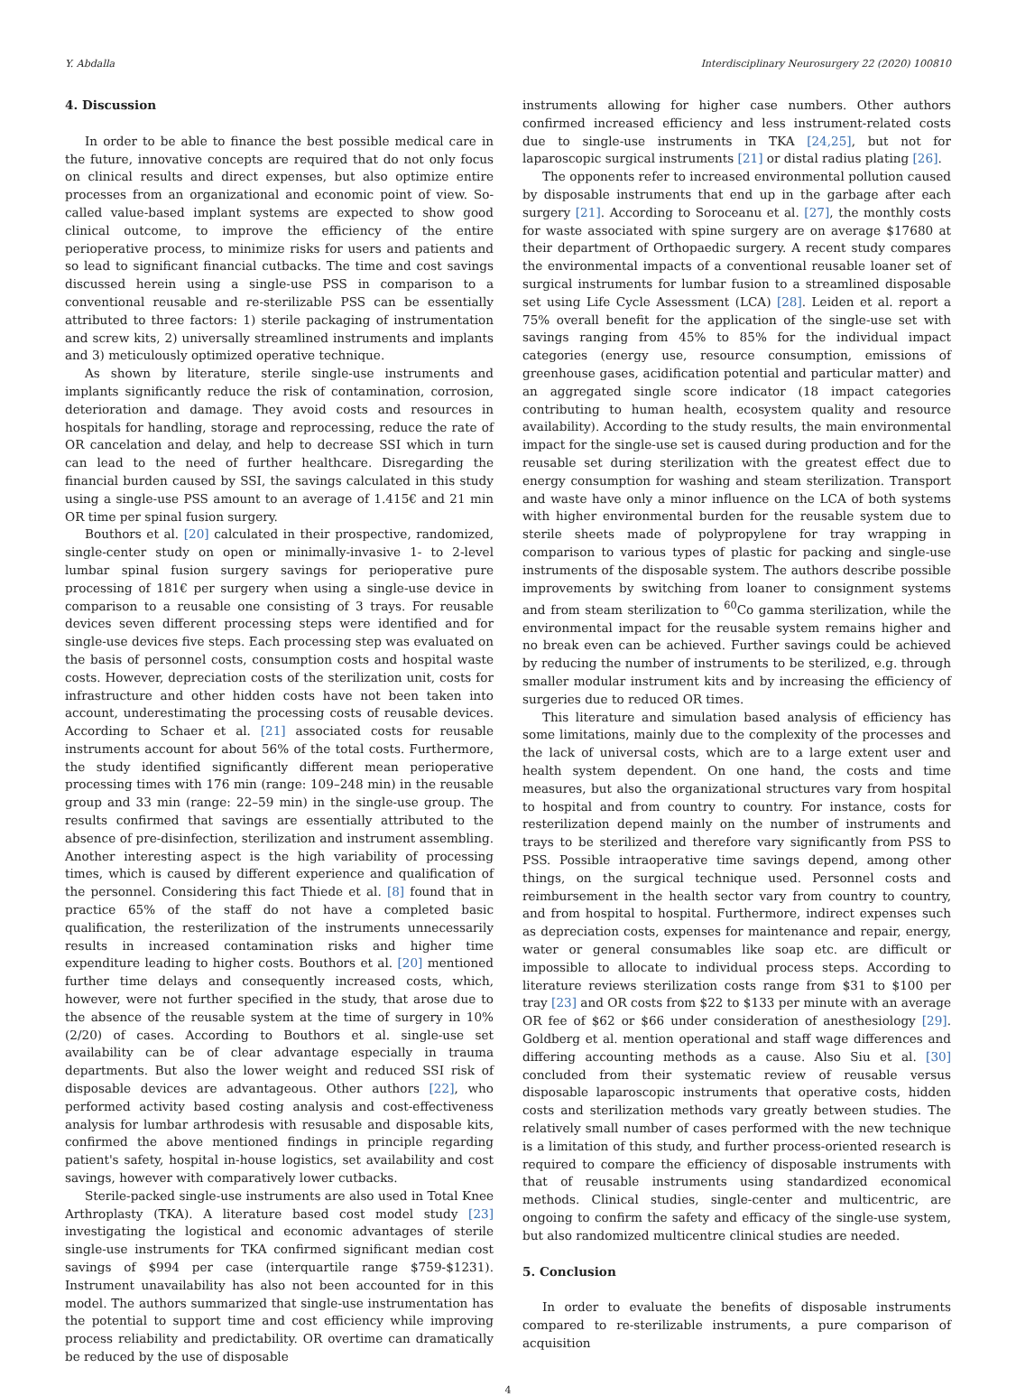Y. Abdalla Interdisciplinary Neurosurgery 22 (2020) 100810
4. Discussion
In order to be able to finance the best possible medical care in the future, innovative concepts are required that do not only focus on clinical results and direct expenses, but also optimize entire processes from an organizational and economic point of view. So-called value-based implant systems are expected to show good clinical outcome, to improve the efficiency of the entire perioperative process, to minimize risks for users and patients and so lead to significant financial cutbacks. The time and cost savings discussed herein using a single-use PSS in comparison to a conventional reusable and re-sterilizable PSS can be essentially attributed to three factors: 1) sterile packaging of instrumentation and screw kits, 2) universally streamlined instruments and implants and 3) meticulously optimized operative technique.
As shown by literature, sterile single-use instruments and implants significantly reduce the risk of contamination, corrosion, deterioration and damage. They avoid costs and resources in hospitals for handling, storage and reprocessing, reduce the rate of OR cancelation and delay, and help to decrease SSI which in turn can lead to the need of further healthcare. Disregarding the financial burden caused by SSI, the savings calculated in this study using a single-use PSS amount to an average of 1.415€ and 21 min OR time per spinal fusion surgery.
Bouthors et al. [20] calculated in their prospective, randomized, single-center study on open or minimally-invasive 1- to 2-level lumbar spinal fusion surgery savings for perioperative pure processing of 181€ per surgery when using a single-use device in comparison to a reusable one consisting of 3 trays. For reusable devices seven different processing steps were identified and for single-use devices five steps. Each processing step was evaluated on the basis of personnel costs, consumption costs and hospital waste costs. However, depreciation costs of the sterilization unit, costs for infrastructure and other hidden costs have not been taken into account, underestimating the processing costs of reusable devices. According to Schaer et al. [21] associated costs for reusable instruments account for about 56% of the total costs. Furthermore, the study identified significantly different mean perioperative processing times with 176 min (range: 109–248 min) in the reusable group and 33 min (range: 22–59 min) in the single-use group. The results confirmed that savings are essentially attributed to the absence of pre-disinfection, sterilization and instrument assembling. Another interesting aspect is the high variability of processing times, which is caused by different experience and qualification of the personnel. Considering this fact Thiede et al. [8] found that in practice 65% of the staff do not have a completed basic qualification, the resterilization of the instruments unnecessarily results in increased contamination risks and higher time expenditure leading to higher costs. Bouthors et al. [20] mentioned further time delays and consequently increased costs, which, however, were not further specified in the study, that arose due to the absence of the reusable system at the time of surgery in 10% (2/20) of cases. According to Bouthors et al. single-use set availability can be of clear advantage especially in trauma departments. But also the lower weight and reduced SSI risk of disposable devices are advantageous. Other authors [22], who performed activity based costing analysis and cost-effectiveness analysis for lumbar arthrodesis with resusable and disposable kits, confirmed the above mentioned findings in principle regarding patient's safety, hospital in-house logistics, set availability and cost savings, however with comparatively lower cutbacks.
Sterile-packed single-use instruments are also used in Total Knee Arthroplasty (TKA). A literature based cost model study [23] investigating the logistical and economic advantages of sterile single-use instruments for TKA confirmed significant median cost savings of $994 per case (interquartile range $759-$1231). Instrument unavailability has also not been accounted for in this model. The authors summarized that single-use instrumentation has the potential to support time and cost efficiency while improving process reliability and predictability. OR overtime can dramatically be reduced by the use of disposable
instruments allowing for higher case numbers. Other authors confirmed increased efficiency and less instrument-related costs due to single-use instruments in TKA [24,25], but not for laparoscopic surgical instruments [21] or distal radius plating [26].
The opponents refer to increased environmental pollution caused by disposable instruments that end up in the garbage after each surgery [21]. According to Soroceanu et al. [27], the monthly costs for waste associated with spine surgery are on average $17680 at their department of Orthopaedic surgery. A recent study compares the environmental impacts of a conventional reusable loaner set of surgical instruments for lumbar fusion to a streamlined disposable set using Life Cycle Assessment (LCA) [28]. Leiden et al. report a 75% overall benefit for the application of the single-use set with savings ranging from 45% to 85% for the individual impact categories (energy use, resource consumption, emissions of greenhouse gases, acidification potential and particular matter) and an aggregated single score indicator (18 impact categories contributing to human health, ecosystem quality and resource availability). According to the study results, the main environmental impact for the single-use set is caused during production and for the reusable set during sterilization with the greatest effect due to energy consumption for washing and steam sterilization. Transport and waste have only a minor influence on the LCA of both systems with higher environmental burden for the reusable system due to sterile sheets made of polypropylene for tray wrapping in comparison to various types of plastic for packing and single-use instruments of the disposable system. The authors describe possible improvements by switching from loaner to consignment systems and from steam sterilization to <sup>60</sup>Co gamma sterilization, while the environmental impact for the reusable system remains higher and no break even can be achieved. Further savings could be achieved by reducing the number of instruments to be sterilized, e.g. through smaller modular instrument kits and by increasing the efficiency of surgeries due to reduced OR times.
This literature and simulation based analysis of efficiency has some limitations, mainly due to the complexity of the processes and the lack of universal costs, which are to a large extent user and health system dependent. On one hand, the costs and time measures, but also the organizational structures vary from hospital to hospital and from country to country. For instance, costs for resterilization depend mainly on the number of instruments and trays to be sterilized and therefore vary significantly from PSS to PSS. Possible intraoperative time savings depend, among other things, on the surgical technique used. Personnel costs and reimbursement in the health sector vary from country to country, and from hospital to hospital. Furthermore, indirect expenses such as depreciation costs, expenses for maintenance and repair, energy, water or general consumables like soap etc. are difficult or impossible to allocate to individual process steps. According to literature reviews sterilization costs range from $31 to $100 per tray [23] and OR costs from $22 to $133 per minute with an average OR fee of $62 or $66 under consideration of anesthesiology [29]. Goldberg et al. mention operational and staff wage differences and differing accounting methods as a cause. Also Siu et al. [30] concluded from their systematic review of reusable versus disposable laparoscopic instruments that operative costs, hidden costs and sterilization methods vary greatly between studies. The relatively small number of cases performed with the new technique is a limitation of this study, and further process-oriented research is required to compare the efficiency of disposable instruments with that of reusable instruments using standardized economical methods. Clinical studies, single-center and multicentric, are ongoing to confirm the safety and efficacy of the single-use system, but also randomized multicentre clinical studies are needed.
5. Conclusion
In order to evaluate the benefits of disposable instruments compared to re-sterilizable instruments, a pure comparison of acquisition
4